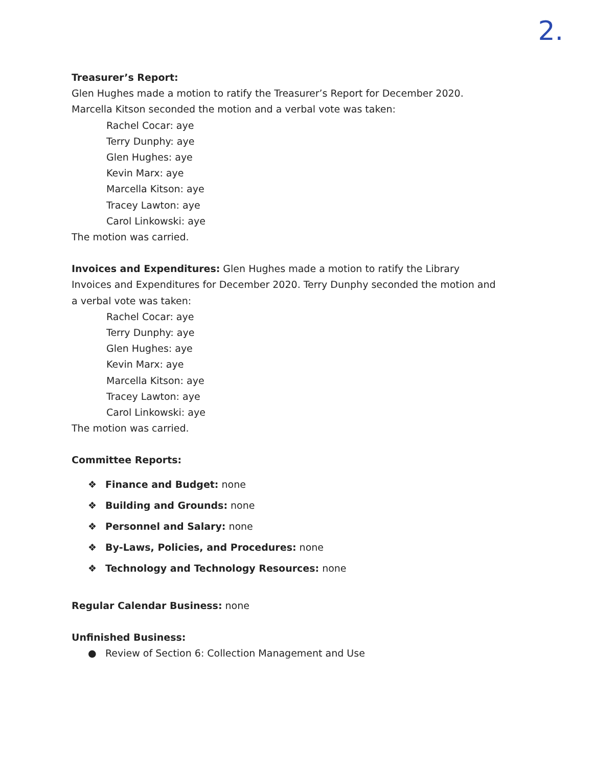2.
Treasurer’s Report:
Glen Hughes made a motion to ratify the Treasurer’s Report for December 2020. Marcella Kitson seconded the motion and a verbal vote was taken:
Rachel Cocar: aye
Terry Dunphy: aye
Glen Hughes: aye
Kevin Marx: aye
Marcella Kitson: aye
Tracey Lawton: aye
Carol Linkowski: aye
The motion was carried.
Invoices and Expenditures: Glen Hughes made a motion to ratify the Library Invoices and Expenditures for December 2020. Terry Dunphy seconded the motion and a verbal vote was taken:
Rachel Cocar: aye
Terry Dunphy: aye
Glen Hughes: aye
Kevin Marx: aye
Marcella Kitson: aye
Tracey Lawton: aye
Carol Linkowski: aye
The motion was carried.
Committee Reports:
❖ Finance and Budget: none
❖ Building and Grounds: none
❖ Personnel and Salary: none
❖ By-Laws, Policies, and Procedures: none
❖ Technology and Technology Resources: none
Regular Calendar Business: none
Unfinished Business:
● Review of Section 6: Collection Management and Use